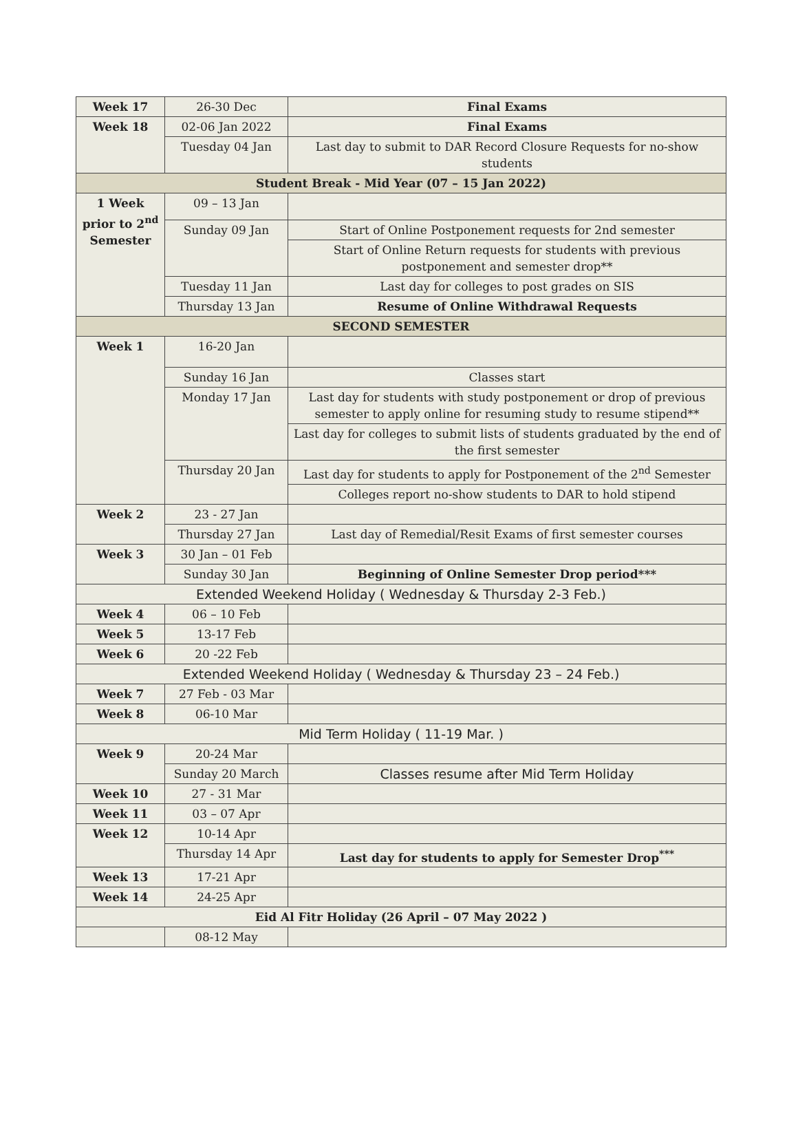| Week 17 | 26-30 Dec | Final Exams |
| Week 18 | 02-06 Jan 2022 | Final Exams |
| | Tuesday 04 Jan | Last day to submit to DAR Record Closure Requests for no-show students |
| Student Break - Mid Year (07 – 15 Jan 2022) | | |
| 1 Week prior to 2<sup>nd</sup> Semester | 09 – 13 Jan | |
| | Sunday 09 Jan | Start of Online Postponement requests for 2nd semester |
| | | Start of Online Return requests for students with previous postponement and semester drop** |
| | Tuesday 11 Jan | Last day for colleges to post grades on SIS |
| | Thursday 13 Jan | Resume of Online Withdrawal Requests |
| SECOND SEMESTER | | |
| Week 1 | 16-20 Jan | |
| | Sunday 16 Jan | Classes start |
| | Monday 17 Jan | Last day for students with study postponement or drop of previous semester to apply online for resuming study to resume stipend** |
| | | Last day for colleges to submit lists of students graduated by the end of the first semester |
| | Thursday 20 Jan | Last day for students to apply for Postponement of the 2<sup>nd</sup> Semester |
| | | Colleges report no-show students to DAR to hold stipend |
| Week 2 | 23 - 27 Jan | |
| | Thursday 27 Jan | Last day of Remedial/Resit Exams of first semester courses |
| Week 3 | 30 Jan – 01 Feb | |
| | Sunday 30 Jan | Beginning of Online Semester Drop period*** |
| Extended Weekend Holiday ( Wednesday & Thursday 2-3 Feb.) | | |
| Week 4 | 06 – 10 Feb | |
| Week 5 | 13-17 Feb | |
| Week 6 | 20 -22 Feb | |
| Extended Weekend Holiday ( Wednesday & Thursday 23 – 24 Feb.) | | |
| Week 7 | 27 Feb - 03 Mar | |
| Week 8 | 06-10 Mar | |
| Mid Term Holiday ( 11-19 Mar. ) | | |
| Week 9 | 20-24 Mar | |
| | Sunday 20 March | Classes resume after Mid Term Holiday |
| Week 10 | 27 - 31 Mar | |
| Week 11 | 03 – 07 Apr | |
| Week 12 | 10-14 Apr | |
| | Thursday 14 Apr | Last day for students to apply for Semester Drop<sup>***</sup> |
| Week 13 | 17-21 Apr | |
| Week 14 | 24-25 Apr | |
| Eid Al Fitr Holiday (26 April – 07 May 2022 ) | | |
| | 08-12 May | |